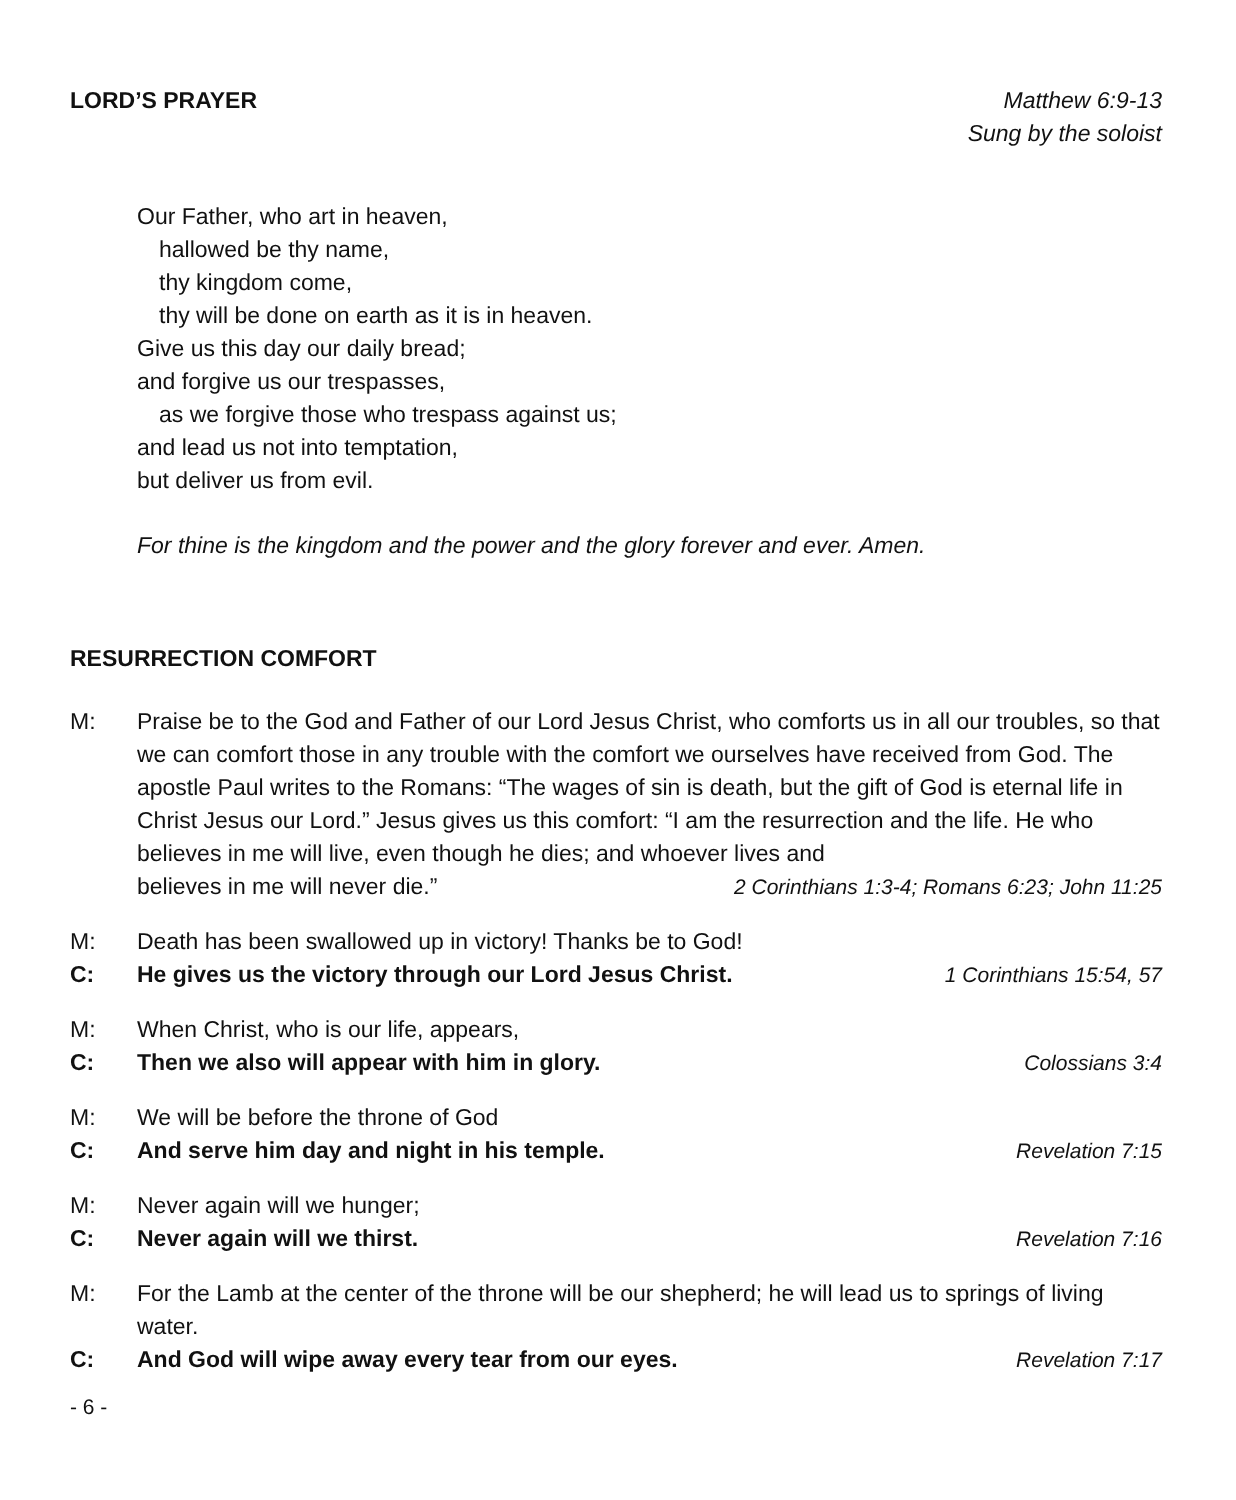LORD’S PRAYER Matthew 6:9-13
Sung by the soloist
Our Father, who art in heaven,
hallowed be thy name,
thy kingdom come,
thy will be done on earth as it is in heaven.
Give us this day our daily bread;
and forgive us our trespasses,
as we forgive those who trespass against us;
and lead us not into temptation,
but deliver us from evil.
For thine is the kingdom and the power and the glory forever and ever. Amen.
RESURRECTION COMFORT
M: Praise be to the God and Father of our Lord Jesus Christ, who comforts us in all our troubles, so that we can comfort those in any trouble with the comfort we ourselves have received from God. The apostle Paul writes to the Romans: “The wages of sin is death, but the gift of God is eternal life in Christ Jesus our Lord.” Jesus gives us this comfort: “I am the resurrection and the life. He who believes in me will live, even though he dies; and whoever lives and
believes in me will never die.” 2 Corinthians 1:3-4; Romans 6:23; John 11:25
M: Death has been swallowed up in victory! Thanks be to God!
C: He gives us the victory through our Lord Jesus Christ.
1 Corinthians 15:54, 57
M: When Christ, who is our life, appears,
C: Then we also will appear with him in glory.
Colossians 3:4
M: We will be before the throne of God
C: And serve him day and night in his temple.
Revelation 7:15
M: Never again will we hunger;
C: Never again will we thirst. Revelation 7:16
M: For the Lamb at the center of the throne will be our shepherd; he will lead us to springs of living water.
C: And God will wipe away every tear from our eyes.
Revelation 7:17
- 6 -